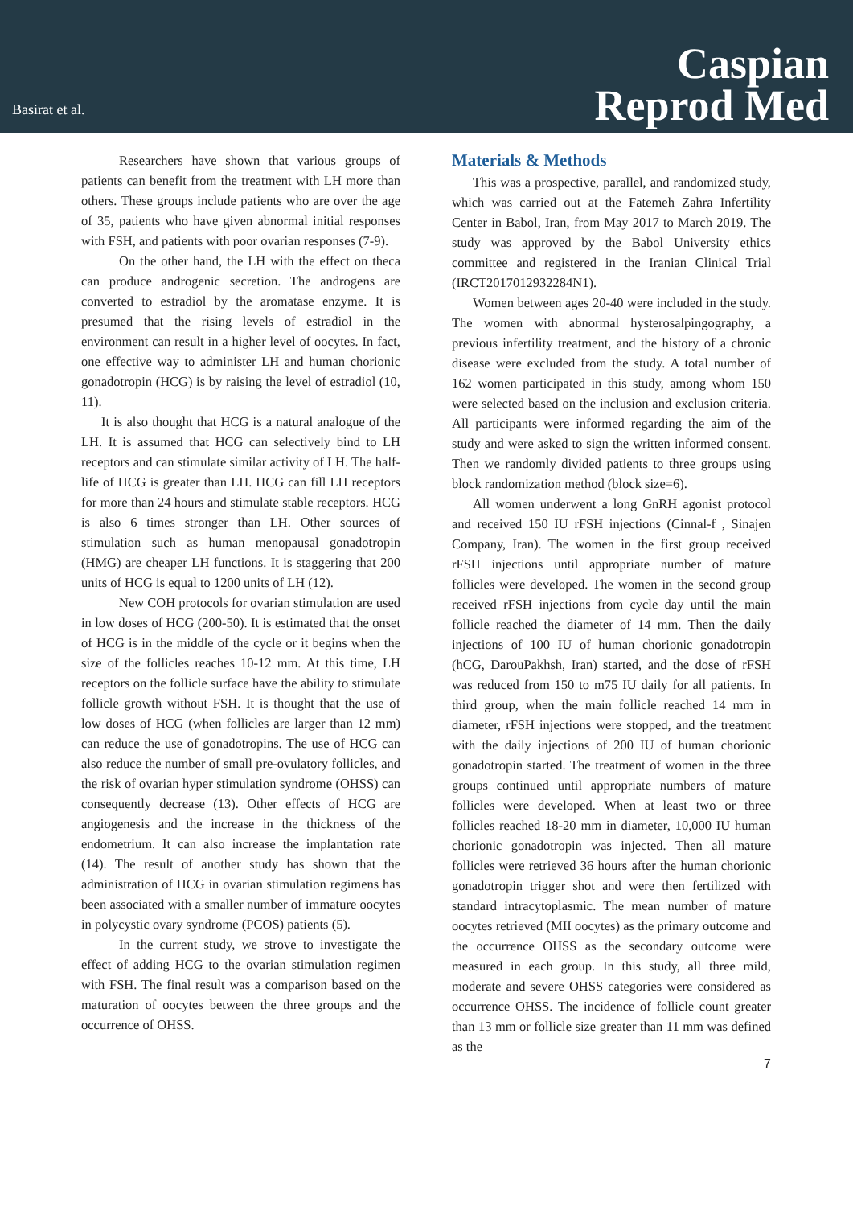Basirat et al.
Caspian
Reprod Med
Researchers have shown that various groups of patients can benefit from the treatment with LH more than others. These groups include patients who are over the age of 35, patients who have given abnormal initial responses with FSH, and patients with poor ovarian responses (7-9).
On the other hand, the LH with the effect on theca can produce androgenic secretion. The androgens are converted to estradiol by the aromatase enzyme. It is presumed that the rising levels of estradiol in the environment can result in a higher level of oocytes. In fact, one effective way to administer LH and human chorionic gonadotropin (HCG) is by raising the level of estradiol (10, 11).
It is also thought that HCG is a natural analogue of the LH. It is assumed that HCG can selectively bind to LH receptors and can stimulate similar activity of LH. The half-life of HCG is greater than LH. HCG can fill LH receptors for more than 24 hours and stimulate stable receptors. HCG is also 6 times stronger than LH. Other sources of stimulation such as human menopausal gonadotropin (HMG) are cheaper LH functions. It is staggering that 200 units of HCG is equal to 1200 units of LH (12).
New COH protocols for ovarian stimulation are used in low doses of HCG (200-50). It is estimated that the onset of HCG is in the middle of the cycle or it begins when the size of the follicles reaches 10-12 mm. At this time, LH receptors on the follicle surface have the ability to stimulate follicle growth without FSH. It is thought that the use of low doses of HCG (when follicles are larger than 12 mm) can reduce the use of gonadotropins. The use of HCG can also reduce the number of small pre-ovulatory follicles, and the risk of ovarian hyper stimulation syndrome (OHSS) can consequently decrease (13). Other effects of HCG are angiogenesis and the increase in the thickness of the endometrium. It can also increase the implantation rate (14). The result of another study has shown that the administration of HCG in ovarian stimulation regimens has been associated with a smaller number of immature oocytes in polycystic ovary syndrome (PCOS) patients (5).
In the current study, we strove to investigate the effect of adding HCG to the ovarian stimulation regimen with FSH. The final result was a comparison based on the maturation of oocytes between the three groups and the occurrence of OHSS.
Materials & Methods
This was a prospective, parallel, and randomized study, which was carried out at the Fatemeh Zahra Infertility Center in Babol, Iran, from May 2017 to March 2019. The study was approved by the Babol University ethics committee and registered in the Iranian Clinical Trial (IRCT2017012932284N1).
Women between ages 20-40 were included in the study. The women with abnormal hysterosalpingography, a previous infertility treatment, and the history of a chronic disease were excluded from the study. A total number of 162 women participated in this study, among whom 150 were selected based on the inclusion and exclusion criteria. All participants were informed regarding the aim of the study and were asked to sign the written informed consent. Then we randomly divided patients to three groups using block randomization method (block size=6).
All women underwent a long GnRH agonist protocol and received 150 IU rFSH injections (Cinnal-f , Sinajen Company, Iran). The women in the first group received rFSH injections until appropriate number of mature follicles were developed. The women in the second group received rFSH injections from cycle day until the main follicle reached the diameter of 14 mm. Then the daily injections of 100 IU of human chorionic gonadotropin (hCG, DarouPakhsh, Iran) started, and the dose of rFSH was reduced from 150 to m75 IU daily for all patients. In third group, when the main follicle reached 14 mm in diameter, rFSH injections were stopped, and the treatment with the daily injections of 200 IU of human chorionic gonadotropin started. The treatment of women in the three groups continued until appropriate numbers of mature follicles were developed. When at least two or three follicles reached 18-20 mm in diameter, 10,000 IU human chorionic gonadotropin was injected. Then all mature follicles were retrieved 36 hours after the human chorionic gonadotropin trigger shot and were then fertilized with standard intracytoplasmic. The mean number of mature oocytes retrieved (MII oocytes) as the primary outcome and the occurrence OHSS as the secondary outcome were measured in each group. In this study, all three mild, moderate and severe OHSS categories were considered as occurrence OHSS. The incidence of follicle count greater than 13 mm or follicle size greater than 11 mm was defined as the
7